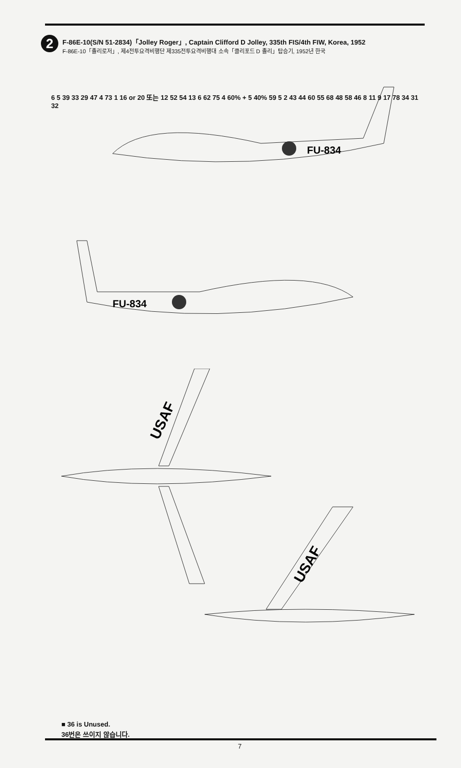2
F-86E-10(S/N 51-2834)「Jolley Roger」, Captain Clifford D Jolley, 335th FIS/4th FIW, Korea, 1952
F-86E-10「졸리로저」, 제4전투요격비행단 제335전투요격비행대 소속「클리포드 D 졸리」탑승기, 1952년 한국
FU-834
FU-834
USAF
USAF
6 5 39 33 29 47 4 73 1 16 or 20 또는 12 52 54 13 6 62 75 4 60% + 5 40% 59 5 2 43 44 60 55 68 48 58 46 8 11 9 17 78 34 31 32
13 62 6 74 54 18 or 20 또는 41 4 68 37 57 5 39 6 4 60% + 5 40% 59 5 53 51 80 19 63 64 49 45 55 7 65
6 4 23 35 4 10 22 12 13 1 21 66 35 20 5 3 4 15 23 40 4 2 11 38 8 9 31 32 20 14 4
■ 36 is Unused.
36번은 쓰이지 않습니다.
7